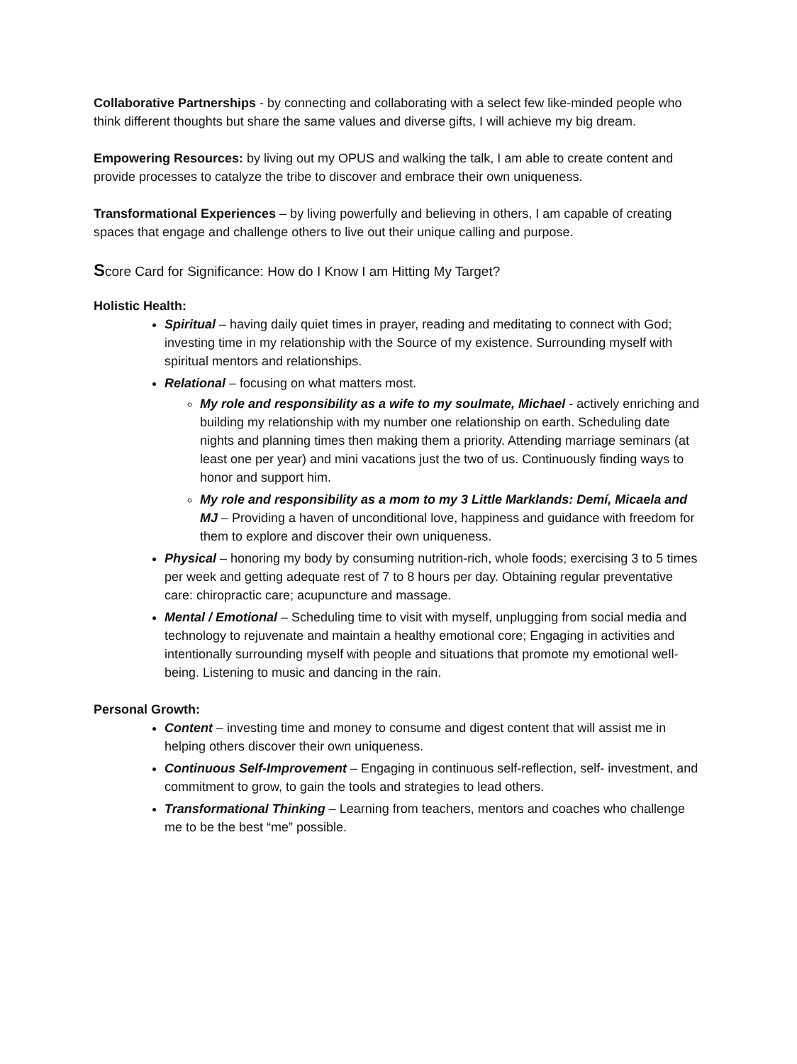Collaborative Partnerships - by connecting and collaborating with a select few like-minded people who think different thoughts but share the same values and diverse gifts, I will achieve my big dream.
Empowering Resources: by living out my OPUS and walking the talk, I am able to create content and provide processes to catalyze the tribe to discover and embrace their own uniqueness.
Transformational Experiences – by living powerfully and believing in others, I am capable of creating spaces that engage and challenge others to live out their unique calling and purpose.
Score Card for Significance: How do I Know I am Hitting My Target?
Holistic Health:
Spiritual – having daily quiet times in prayer, reading and meditating to connect with God; investing time in my relationship with the Source of my existence. Surrounding myself with spiritual mentors and relationships.
Relational – focusing on what matters most.
My role and responsibility as a wife to my soulmate, Michael - actively enriching and building my relationship with my number one relationship on earth. Scheduling date nights and planning times then making them a priority. Attending marriage seminars (at least one per year) and mini vacations just the two of us. Continuously finding ways to honor and support him.
My role and responsibility as a mom to my 3 Little Marklands: Demí, Micaela and MJ – Providing a haven of unconditional love, happiness and guidance with freedom for them to explore and discover their own uniqueness.
Physical – honoring my body by consuming nutrition-rich, whole foods; exercising 3 to 5 times per week and getting adequate rest of 7 to 8 hours per day. Obtaining regular preventative care: chiropractic care; acupuncture and massage.
Mental / Emotional – Scheduling time to visit with myself, unplugging from social media and technology to rejuvenate and maintain a healthy emotional core; Engaging in activities and intentionally surrounding myself with people and situations that promote my emotional well-being. Listening to music and dancing in the rain.
Personal Growth:
Content – investing time and money to consume and digest content that will assist me in helping others discover their own uniqueness.
Continuous Self-Improvement – Engaging in continuous self-reflection, self- investment, and commitment to grow, to gain the tools and strategies to lead others.
Transformational Thinking – Learning from teachers, mentors and coaches who challenge me to be the best “me” possible.